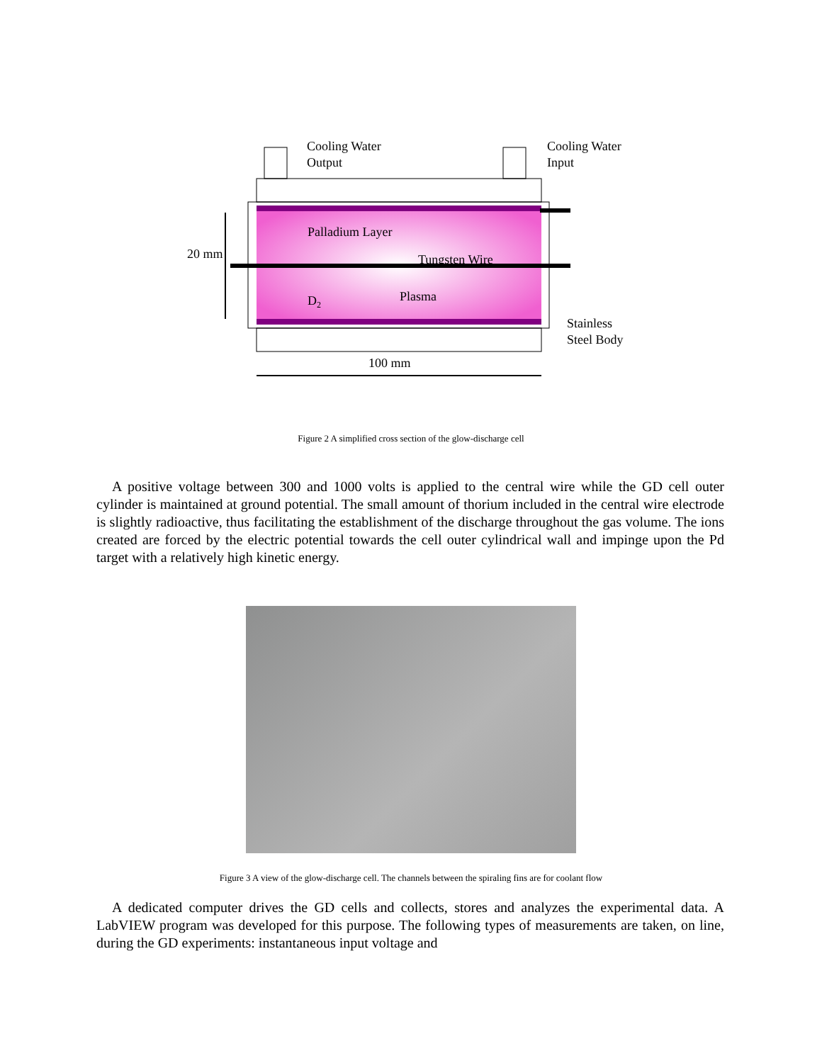Cooling Water
Output
Cooling Water
Input
Palladium Layer
20 mm
Tungsten Wire
Plasma
D2
Stainless
Steel Body
100 mm
Figure 2 A simplified cross section of the glow-discharge cell
A positive voltage between 300 and 1000 volts is applied to the central wire while the GD cell outer cylinder is maintained at ground potential. The small amount of thorium included in the central wire electrode is slightly radioactive, thus facilitating the establishment of the discharge throughout the gas volume. The ions created are forced by the electric potential towards the cell outer cylindrical wall and impinge upon the Pd target with a relatively high kinetic energy.
Figure 3 A view of the glow-discharge cell. The channels between the spiraling fins are for coolant flow
A dedicated computer drives the GD cells and collects, stores and analyzes the experimental data. A LabVIEW program was developed for this purpose. The following types of measurements are taken, on line, during the GD experiments: instantaneous input voltage and